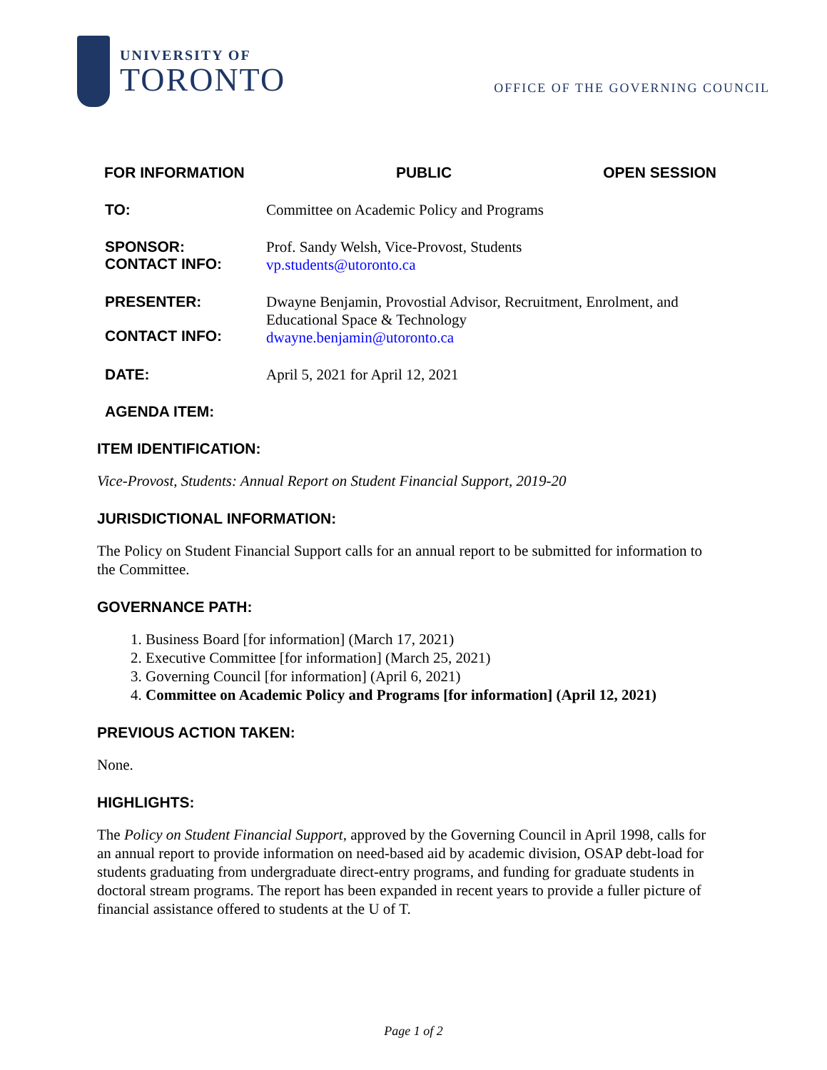UNIVERSITY OF
TORONTO
OFFICE OF THE GOVERNING COUNCIL
FOR INFORMATION PUBLIC OPEN SESSION
TO: Committee on Academic Policy and Programs
SPONSOR:
CONTACT INFO:
Prof. Sandy Welsh, Vice-Provost, Students
vp.students@utoronto.ca
PRESENTER:
CONTACT INFO:
Dwayne Benjamin, Provostial Advisor, Recruitment, Enrolment, and Educational Space & Technology
dwayne.benjamin@utoronto.ca
DATE: April 5, 2021 for April 12, 2021
AGENDA ITEM:
ITEM IDENTIFICATION:
Vice-Provost, Students: Annual Report on Student Financial Support, 2019-20
JURISDICTIONAL INFORMATION:
The Policy on Student Financial Support calls for an annual report to be submitted for information to the Committee.
GOVERNANCE PATH:
1. Business Board [for information] (March 17, 2021)
2. Executive Committee [for information] (March 25, 2021)
3. Governing Council [for information] (April 6, 2021)
4. Committee on Academic Policy and Programs [for information] (April 12, 2021)
PREVIOUS ACTION TAKEN:
None.
HIGHLIGHTS:
The Policy on Student Financial Support, approved by the Governing Council in April 1998, calls for an annual report to provide information on need-based aid by academic division, OSAP debt-load for students graduating from undergraduate direct-entry programs, and funding for graduate students in doctoral stream programs. The report has been expanded in recent years to provide a fuller picture of financial assistance offered to students at the U of T.
Page 1 of 2